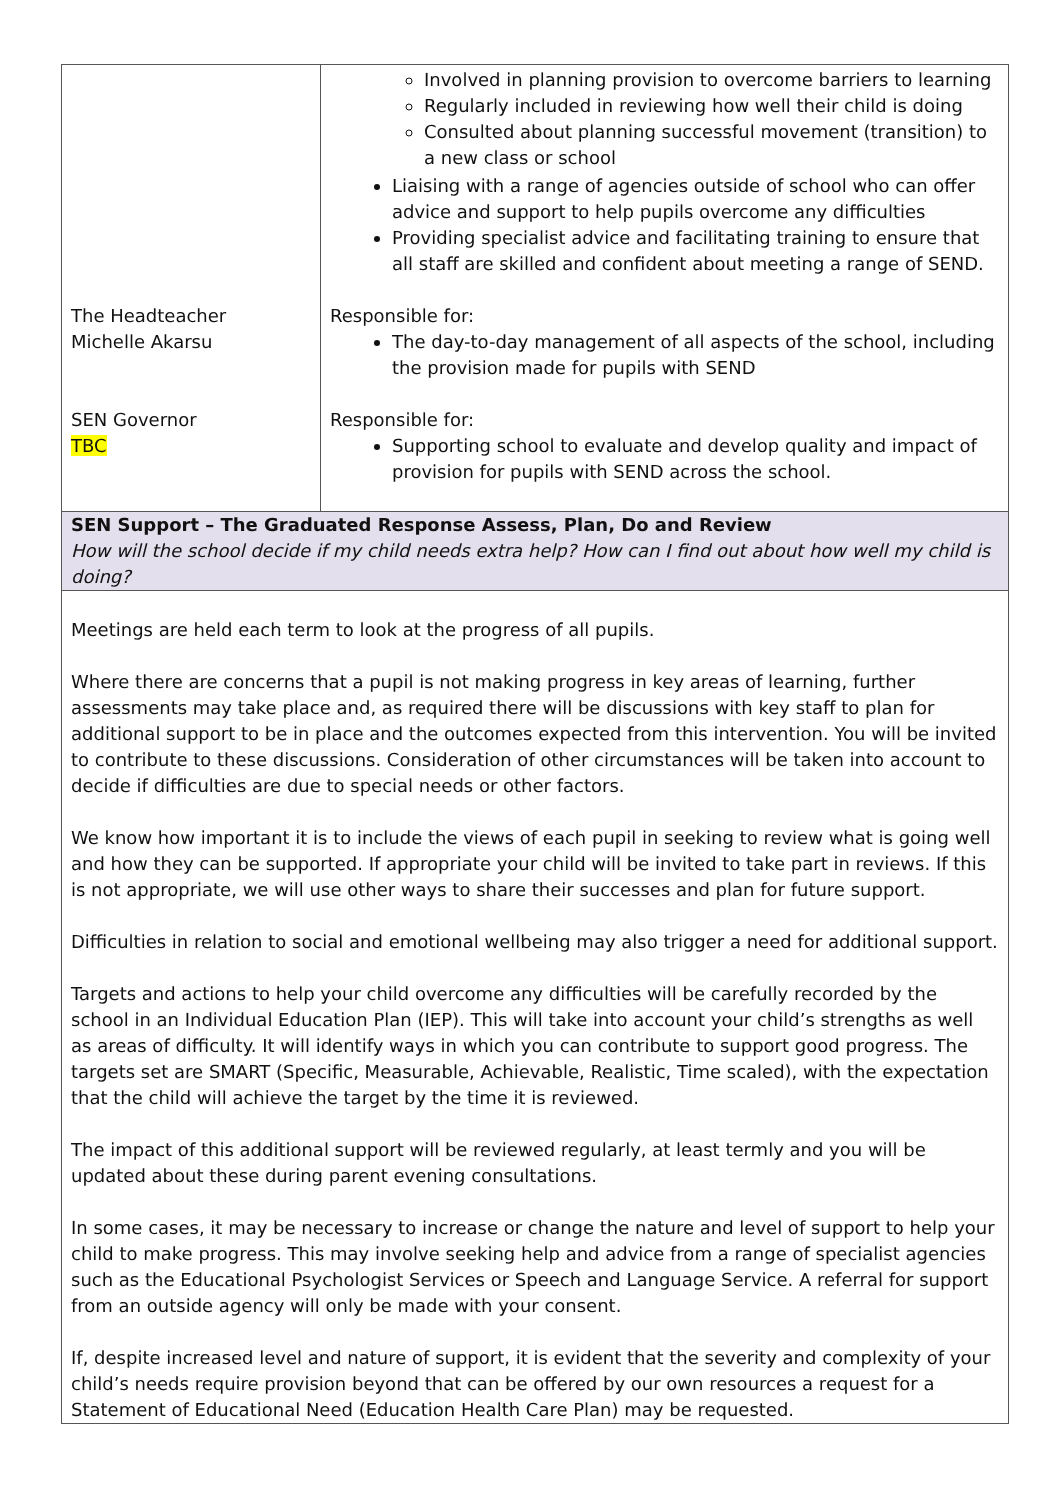| | Involved in planning provision to overcome barriers to learning Regularly included in reviewing how well their child is doing Consulted about planning successful movement (transition) to a new class or school Liaising with a range of agencies outside of school who can offer advice and support to help pupils overcome any difficulties Providing specialist advice and facilitating training to ensure that all staff are skilled and confident about meeting a range of SEND. |
| The Headteacher Michelle Akarsu | Responsible for: The day-to-day management of all aspects of the school, including the provision made for pupils with SEND |
| SEN Governor TBC | Responsible for: Supporting school to evaluate and develop quality and impact of provision for pupils with SEND across the school. |
| SEN Support – The Graduated Response Assess, Plan, Do and Review How will the school decide if my child needs extra help? How can I find out about how well my child is doing? | |
| Meetings are held each term to look at the progress of all pupils. Where there are concerns that a pupil is not making progress in key areas of learning, further assessments may take place and, as required there will be discussions with key staff to plan for additional support to be in place and the outcomes expected from this intervention. You will be invited to contribute to these discussions. Consideration of other circumstances will be taken into account to decide if difficulties are due to special needs or other factors. We know how important it is to include the views of each pupil in seeking to review what is going well and how they can be supported. If appropriate your child will be invited to take part in reviews. If this is not appropriate, we will use other ways to share their successes and plan for future support. Difficulties in relation to social and emotional wellbeing may also trigger a need for additional support. Targets and actions to help your child overcome any difficulties will be carefully recorded by the school in an Individual Education Plan (IEP). This will take into account your child’s strengths as well as areas of difficulty. It will identify ways in which you can contribute to support good progress. The targets set are SMART (Specific, Measurable, Achievable, Realistic, Time scaled), with the expectation that the child will achieve the target by the time it is reviewed. The impact of this additional support will be reviewed regularly, at least termly and you will be updated about these during parent evening consultations. In some cases, it may be necessary to increase or change the nature and level of support to help your child to make progress. This may involve seeking help and advice from a range of specialist agencies such as the Educational Psychologist Services or Speech and Language Service. A referral for support from an outside agency will only be made with your consent. If, despite increased level and nature of support, it is evident that the severity and complexity of your child’s needs require provision beyond that can be offered by our own resources a request for a Statement of Educational Need (Education Health Care Plan) may be requested. | |